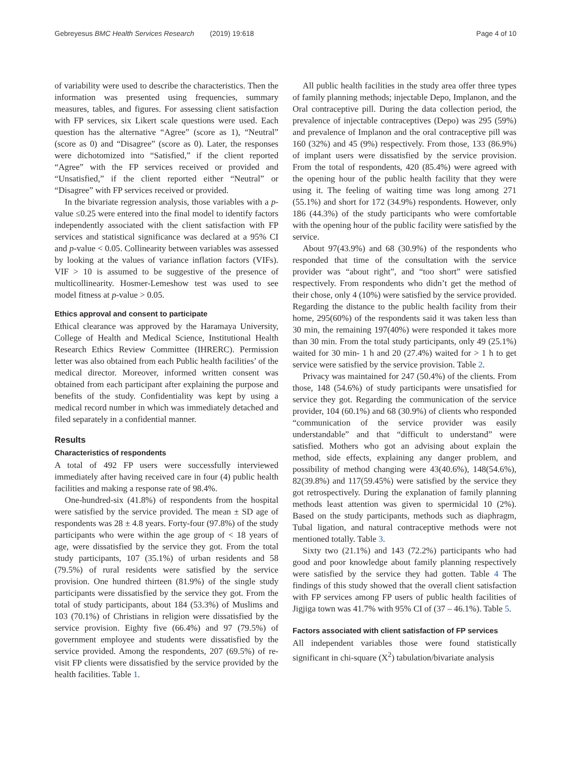Gebreyesus BMC Health Services Research (2019) 19:618 Page 4 of 10
of variability were used to describe the characteristics. Then the information was presented using frequencies, summary measures, tables, and figures. For assessing client satisfaction with FP services, six Likert scale questions were used. Each question has the alternative “Agree” (score as 1), “Neutral” (score as 0) and “Disagree” (score as 0). Later, the responses were dichotomized into “Satisfied,” if the client reported “Agree” with the FP services received or provided and “Unsatisfied,” if the client reported either “Neutral” or “Disagree” with FP services received or provided.
In the bivariate regression analysis, those variables with a p-value ≤0.25 were entered into the final model to identify factors independently associated with the client satisfaction with FP services and statistical significance was declared at a 95% CI and p-value < 0.05. Collinearity between variables was assessed by looking at the values of variance inflation factors (VIFs). VIF > 10 is assumed to be suggestive of the presence of multicollinearity. Hosmer-Lemeshow test was used to see model fitness at p-value > 0.05.
Ethics approval and consent to participate
Ethical clearance was approved by the Haramaya University, College of Health and Medical Science, Institutional Health Research Ethics Review Committee (IHRERC). Permission letter was also obtained from each Public health facilities’ of the medical director. Moreover, informed written consent was obtained from each participant after explaining the purpose and benefits of the study. Confidentiality was kept by using a medical record number in which was immediately detached and filed separately in a confidential manner.
Results
Characteristics of respondents
A total of 492 FP users were successfully interviewed immediately after having received care in four (4) public health facilities and making a response rate of 98.4%.
One-hundred-six (41.8%) of respondents from the hospital were satisfied by the service provided. The mean ± SD age of respondents was 28 ± 4.8 years. Forty-four (97.8%) of the study participants who were within the age group of < 18 years of age, were dissatisfied by the service they got. From the total study participants, 107 (35.1%) of urban residents and 58 (79.5%) of rural residents were satisfied by the service provision. One hundred thirteen (81.9%) of the single study participants were dissatisfied by the service they got. From the total of study participants, about 184 (53.3%) of Muslims and 103 (70.1%) of Christians in religion were dissatisfied by the service provision. Eighty five (66.4%) and 97 (79.5%) of government employee and students were dissatisfied by the service provided. Among the respondents, 207 (69.5%) of re-visit FP clients were dissatisfied by the service provided by the health facilities. Table 1.
All public health facilities in the study area offer three types of family planning methods; injectable Depo, Implanon, and the Oral contraceptive pill. During the data collection period, the prevalence of injectable contraceptives (Depo) was 295 (59%) and prevalence of Implanon and the oral contraceptive pill was 160 (32%) and 45 (9%) respectively. From those, 133 (86.9%) of implant users were dissatisfied by the service provision. From the total of respondents, 420 (85.4%) were agreed with the opening hour of the public health facility that they were using it. The feeling of waiting time was long among 271 (55.1%) and short for 172 (34.9%) respondents. However, only 186 (44.3%) of the study participants who were comfortable with the opening hour of the public facility were satisfied by the service.
About 97(43.9%) and 68 (30.9%) of the respondents who responded that time of the consultation with the service provider was “about right”, and “too short” were satisfied respectively. From respondents who didn’t get the method of their chose, only 4 (10%) were satisfied by the service provided. Regarding the distance to the public health facility from their home, 295(60%) of the respondents said it was taken less than 30 min, the remaining 197(40%) were responded it takes more than 30 min. From the total study participants, only 49 (25.1%) waited for 30 min- 1 h and 20 (27.4%) waited for > 1 h to get service were satisfied by the service provision. Table 2.
Privacy was maintained for 247 (50.4%) of the clients. From those, 148 (54.6%) of study participants were unsatisfied for service they got. Regarding the communication of the service provider, 104 (60.1%) and 68 (30.9%) of clients who responded “communication of the service provider was easily understandable” and that “difficult to understand” were satisfied. Mothers who got an advising about explain the method, side effects, explaining any danger problem, and possibility of method changing were 43(40.6%), 148(54.6%), 82(39.8%) and 117(59.45%) were satisfied by the service they got retrospectively. During the explanation of family planning methods least attention was given to spermicidal 10 (2%). Based on the study participants, methods such as diaphragm, Tubal ligation, and natural contraceptive methods were not mentioned totally. Table 3.
Sixty two (21.1%) and 143 (72.2%) participants who had good and poor knowledge about family planning respectively were satisfied by the service they had gotten. Table 4 The findings of this study showed that the overall client satisfaction with FP services among FP users of public health facilities of Jigjiga town was 41.7% with 95% CI of (37 – 46.1%). Table 5.
Factors associated with client satisfaction of FP services
All independent variables those were found statistically significant in chi-square (X<sup>2</sup>) tabulation/bivariate analysis